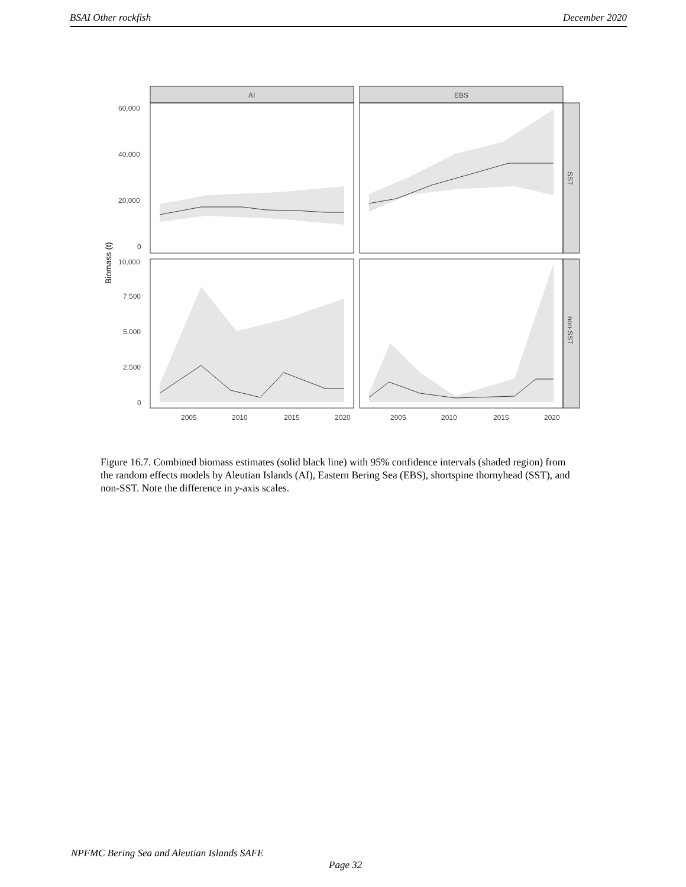BSAI Other rockfish December 2020
AI
EBS
SST
non-SST
60,000
40,000
20,000
0
10,000
7,500
5,000
2,500
0
Biomass (t)
2005
2010
2015
2020
2005
2010
2015
2020
Figure 16.7. Combined biomass estimates (solid black line) with 95% confidence intervals (shaded region) from the random effects models by Aleutian Islands (AI), Eastern Bering Sea (EBS), shortspine thornyhead (SST), and non-SST. Note the difference in y-axis scales.
NPFMC Bering Sea and Aleutian Islands SAFE
Page 32